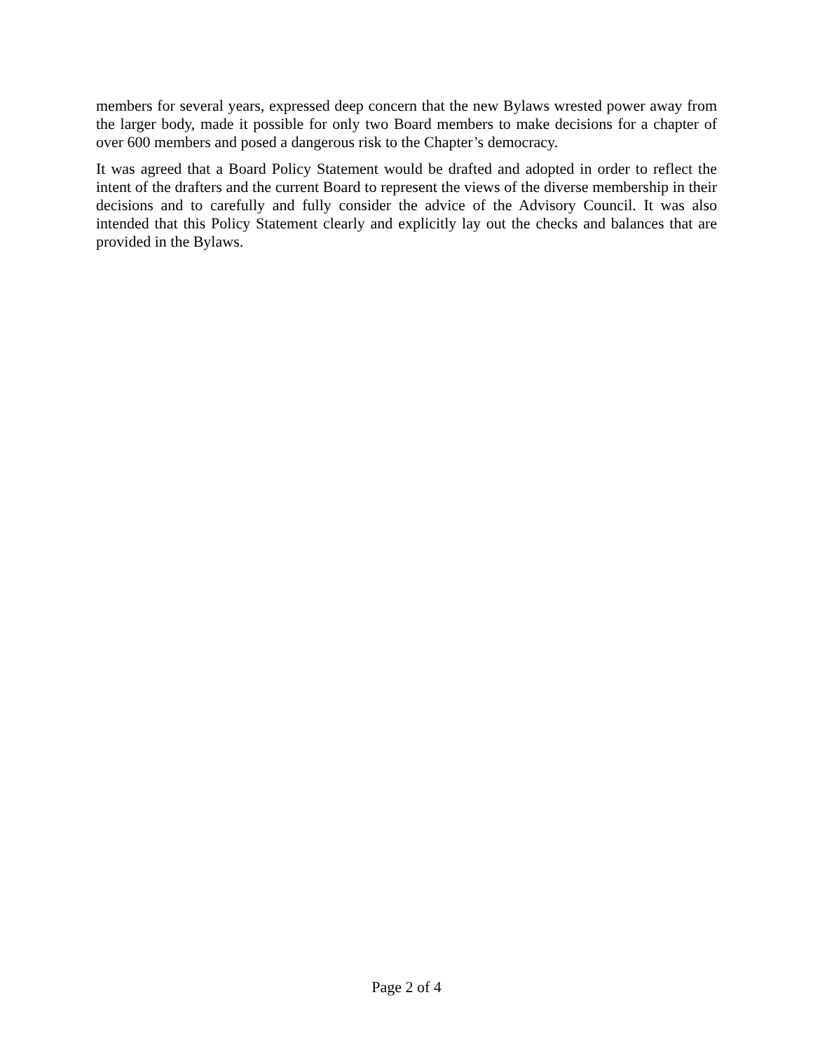members for several years, expressed deep concern that the new Bylaws wrested power away from the larger body, made it possible for only two Board members to make decisions for a chapter of over 600 members and posed a dangerous risk to the Chapter’s democracy.
It was agreed that a Board Policy Statement would be drafted and adopted in order to reflect the intent of the drafters and the current Board to represent the views of the diverse membership in their decisions and to carefully and fully consider the advice of the Advisory Council. It was also intended that this Policy Statement clearly and explicitly lay out the checks and balances that are provided in the Bylaws.
Page 2 of 4